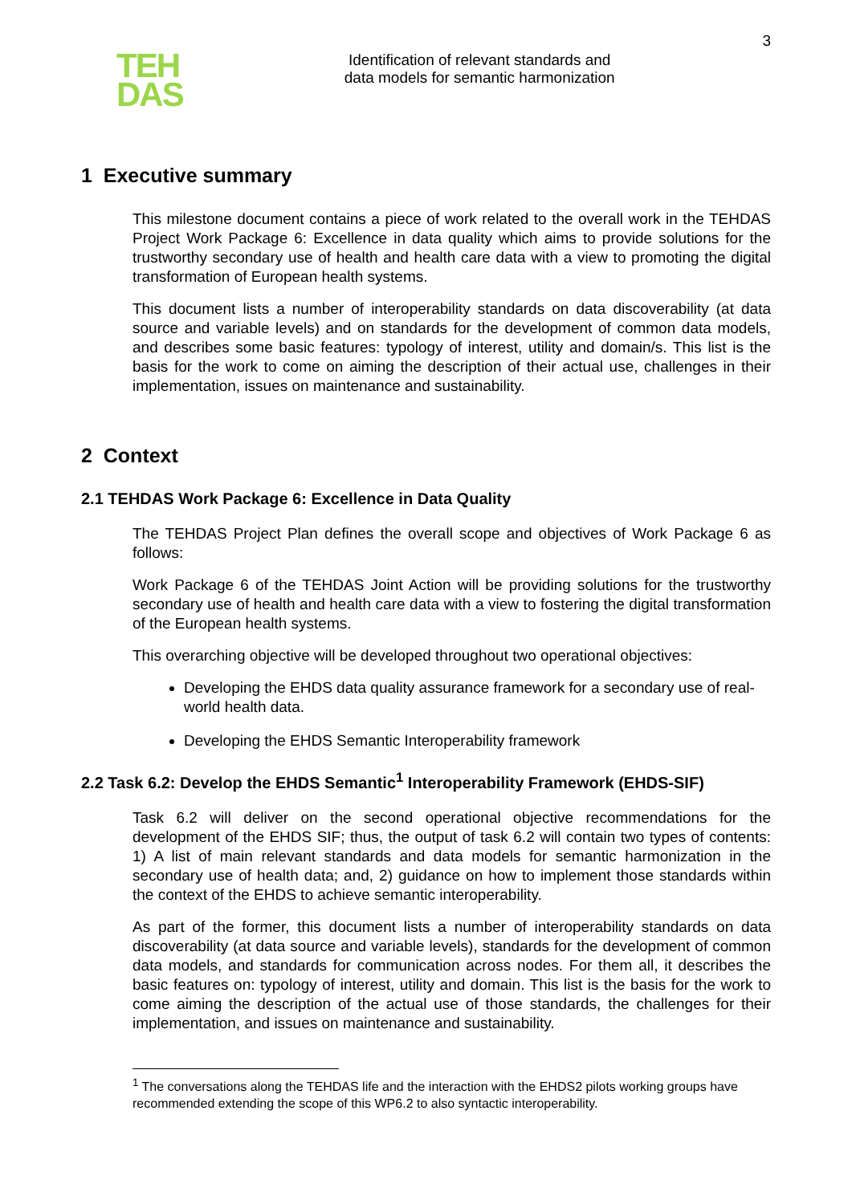TEH
DAS
Identification of relevant standards and
data models for semantic harmonization
3
1 Executive summary
This milestone document contains a piece of work related to the overall work in the TEHDAS Project Work Package 6: Excellence in data quality which aims to provide solutions for the trustworthy secondary use of health and health care data with a view to promoting the digital transformation of European health systems.
This document lists a number of interoperability standards on data discoverability (at data source and variable levels) and on standards for the development of common data models, and describes some basic features: typology of interest, utility and domain/s. This list is the basis for the work to come on aiming the description of their actual use, challenges in their implementation, issues on maintenance and sustainability.
2 Context
2.1 TEHDAS Work Package 6: Excellence in Data Quality
The TEHDAS Project Plan defines the overall scope and objectives of Work Package 6 as follows:
Work Package 6 of the TEHDAS Joint Action will be providing solutions for the trustworthy secondary use of health and health care data with a view to fostering the digital transformation of the European health systems.
This overarching objective will be developed throughout two operational objectives:
Developing the EHDS data quality assurance framework for a secondary use of real-world health data.
Developing the EHDS Semantic Interoperability framework
2.2 Task 6.2: Develop the EHDS Semantic<sup>1</sup> Interoperability Framework (EHDS-SIF)
Task 6.2 will deliver on the second operational objective recommendations for the development of the EHDS SIF; thus, the output of task 6.2 will contain two types of contents: 1) A list of main relevant standards and data models for semantic harmonization in the secondary use of health data; and, 2) guidance on how to implement those standards within the context of the EHDS to achieve semantic interoperability.
As part of the former, this document lists a number of interoperability standards on data discoverability (at data source and variable levels), standards for the development of common data models, and standards for communication across nodes. For them all, it describes the basic features on: typology of interest, utility and domain. This list is the basis for the work to come aiming the description of the actual use of those standards, the challenges for their implementation, and issues on maintenance and sustainability.
<sup>1</sup> The conversations along the TEHDAS life and the interaction with the EHDS2 pilots working groups have recommended extending the scope of this WP6.2 to also syntactic interoperability.